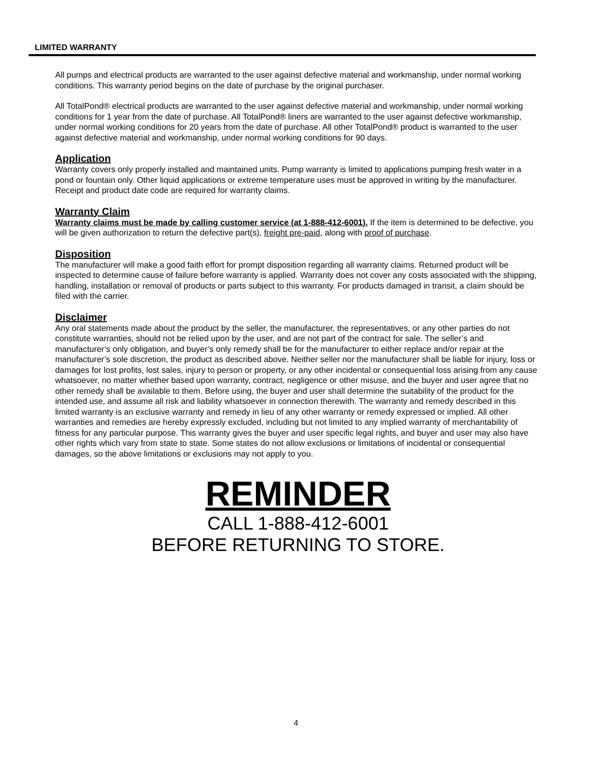LIMITED WARRANTY
All pumps and electrical products are warranted to the user against defective material and workmanship, under normal working conditions. This warranty period begins on the date of purchase by the original purchaser.
All TotalPond® electrical products are warranted to the user against defective material and workmanship, under normal working conditions for 1 year from the date of purchase. All TotalPond® liners are warranted to the user against defective workmanship, under normal working conditions for 20 years from the date of purchase. All other TotalPond® product is warranted to the user against defective material and workmanship, under normal working conditions for 90 days.
Application
Warranty covers only properly installed and maintained units. Pump warranty is limited to applications pumping fresh water in a pond or fountain only. Other liquid applications or extreme temperature uses must be approved in writing by the manufacturer. Receipt and product date code are required for warranty claims.
Warranty Claim
Warranty claims must be made by calling customer service (at 1-888-412-6001). If the item is determined to be defective, you will be given authorization to return the defective part(s), freight pre-paid, along with proof of purchase.
Disposition
The manufacturer will make a good faith effort for prompt disposition regarding all warranty claims. Returned product will be inspected to determine cause of failure before warranty is applied. Warranty does not cover any costs associated with the shipping, handling, installation or removal of products or parts subject to this warranty. For products damaged in transit, a claim should be filed with the carrier.
Disclaimer
Any oral statements made about the product by the seller, the manufacturer, the representatives, or any other parties do not constitute warranties, should not be relied upon by the user, and are not part of the contract for sale. The seller’s and manufacturer’s only obligation, and buyer’s only remedy shall be for the manufacturer to either replace and/or repair at the manufacturer’s sole discretion, the product as described above. Neither seller nor the manufacturer shall be liable for injury, loss or damages for lost profits, lost sales, injury to person or property, or any other incidental or consequential loss arising from any cause whatsoever, no matter whether based upon warranty, contract, negligence or other misuse, and the buyer and user agree that no other remedy shall be available to them. Before using, the buyer and user shall determine the suitability of the product for the intended use, and assume all risk and liability whatsoever in connection therewith. The warranty and remedy described in this limited warranty is an exclusive warranty and remedy in lieu of any other warranty or remedy expressed or implied. All other warranties and remedies are hereby expressly excluded, including but not limited to any implied warranty of merchantability of fitness for any particular purpose. This warranty gives the buyer and user specific legal rights, and buyer and user may also have other rights which vary from state to state. Some states do not allow exclusions or limitations of incidental or consequential damages, so the above limitations or exclusions may not apply to you.
REMINDER
CALL 1-888-412-6001
BEFORE RETURNING TO STORE.
4